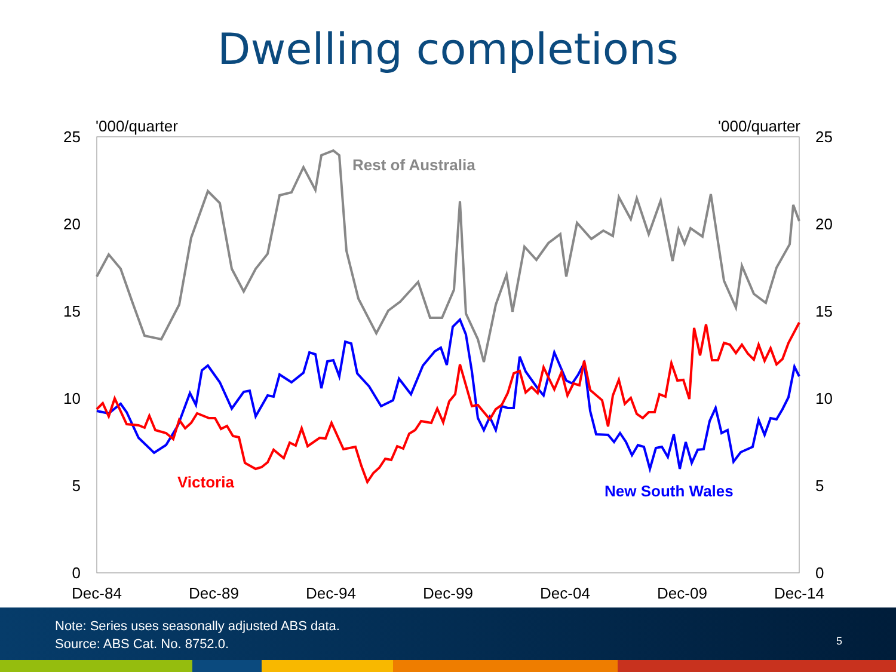Dwelling completions
25
20
15
10
5
0
25
20
15
10
5
0
'000/quarter
'000/quarter
Dec-84
Dec-89
Dec-94
Dec-99
Dec-04
Dec-09
Dec-14
Rest of Australia
Victoria
New South Wales
Note: Series uses seasonally adjusted ABS data.
Source: ABS Cat. No. 8752.0.
5